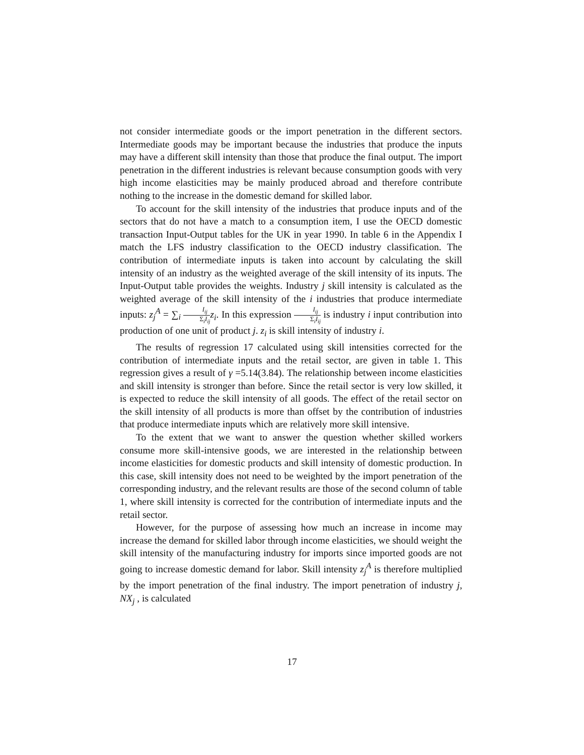not consider intermediate goods or the import penetration in the different sectors. Intermediate goods may be important because the industries that produce the inputs may have a different skill intensity than those that produce the final output. The import penetration in the different industries is relevant because consumption goods with very high income elasticities may be mainly produced abroad and therefore contribute nothing to the increase in the domestic demand for skilled labor.
To account for the skill intensity of the industries that produce inputs and of the sectors that do not have a match to a consumption item, I use the OECD domestic transaction Input-Output tables for the UK in year 1990. In table 6 in the Appendix I match the LFS industry classification to the OECD industry classification. The contribution of intermediate inputs is taken into account by calculating the skill intensity of an industry as the weighted average of the skill intensity of its inputs. The Input-Output table provides the weights. Industry j skill intensity is calculated as the weighted average of the skill intensity of the i industries that produce intermediate inputs: z<sub>j</sub><sup>A</sup> = ∑<sub>i</sub> I<sub>ij</sub> Σ<sub>i</sub>I<sub>ij</sub> z<sub>i</sub>. In this expression I<sub>ij</sub> Σ<sub>i</sub>I<sub>ij</sub> is industry i input contribution into production of one unit of product j. z<sub>i</sub> is skill intensity of industry i.
The results of regression 17 calculated using skill intensities corrected for the contribution of intermediate inputs and the retail sector, are given in table 1. This regression gives a result of γ =5.14(3.84). The relationship between income elasticities and skill intensity is stronger than before. Since the retail sector is very low skilled, it is expected to reduce the skill intensity of all goods. The effect of the retail sector on the skill intensity of all products is more than offset by the contribution of industries that produce intermediate inputs which are relatively more skill intensive.
To the extent that we want to answer the question whether skilled workers consume more skill-intensive goods, we are interested in the relationship between income elasticities for domestic products and skill intensity of domestic production. In this case, skill intensity does not need to be weighted by the import penetration of the corresponding industry, and the relevant results are those of the second column of table 1, where skill intensity is corrected for the contribution of intermediate inputs and the retail sector.
However, for the purpose of assessing how much an increase in income may increase the demand for skilled labor through income elasticities, we should weight the skill intensity of the manufacturing industry for imports since imported goods are not going to increase domestic demand for labor. Skill intensity z<sub>j</sub><sup>A</sup> is therefore multiplied by the import penetration of the final industry. The import penetration of industry j, NX<sub>j</sub> , is calculated
17